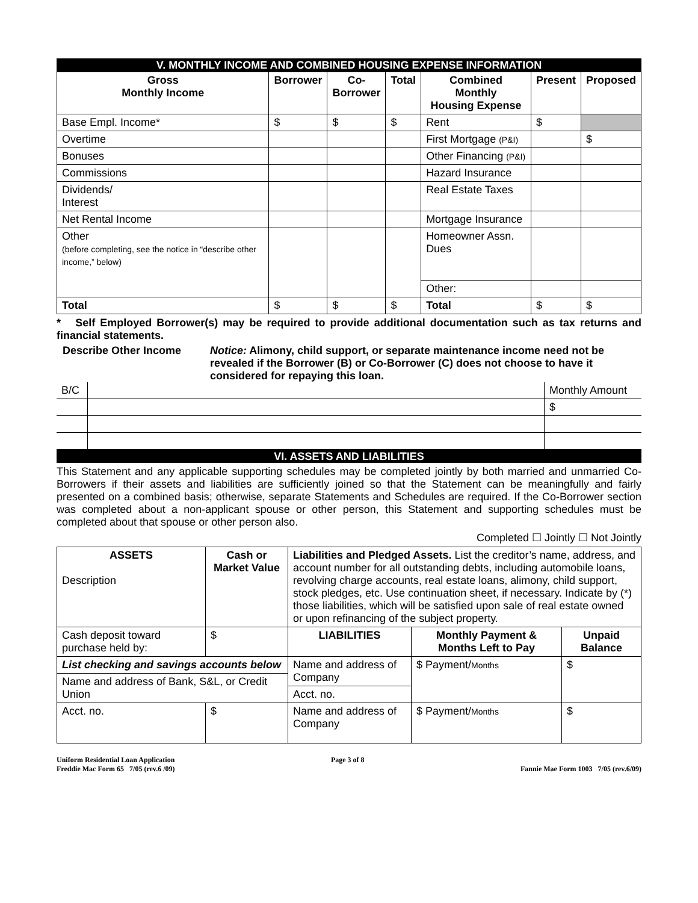V. MONTHLY INCOME AND COMBINED HOUSING EXPENSE INFORMATION
| Gross Monthly Income | Borrower | Co- Borrower | Total | Combined Monthly Housing Expense | Present | Proposed |
| --- | --- | --- | --- | --- | --- | --- |
| Base Empl. Income* | $ | $ | $ | Rent | $ | |
| Overtime | | | | First Mortgage (P&I) | | $ |
| Bonuses | | | | Other Financing (P&I) | | |
| Commissions | | | | Hazard Insurance | | |
| Dividends/ Interest | | | | Real Estate Taxes | | |
| Net Rental Income | | | | Mortgage Insurance | | |
| Other (before completing, see the notice in “describe other income,” below) | | | | Homeowner Assn. Dues | | |
| | | | | Other: | | |
| Total | $ | $ | $ | Total | $ | $ |
* Self Employed Borrower(s) may be required to provide additional documentation such as tax returns and financial statements.
Describe Other Income Notice: Alimony, child support, or separate maintenance income need not be revealed if the Borrower (B) or Co-Borrower (C) does not choose to have it considered for repaying this loan.
| B/C | | Monthly Amount |
| | | $ |
VI. ASSETS AND LIABILITIES
This Statement and any applicable supporting schedules may be completed jointly by both married and unmarried Co-Borrowers if their assets and liabilities are sufficiently joined so that the Statement can be meaningfully and fairly presented on a combined basis; otherwise, separate Statements and Schedules are required. If the Co-Borrower section was completed about a non-applicant spouse or other person, this Statement and supporting schedules must be completed about that spouse or other person also.
Completed ☐ Jointly ☐ Not Jointly
| ASSETS Description | Cash or Market Value | Liabilities and Pledged Assets. List the creditor’s name, address, and account number for all outstanding debts, including automobile loans, revolving charge accounts, real estate loans, alimony, child support, stock pledges, etc. Use continuation sheet, if necessary. Indicate by (*) those liabilities, which will be satisfied upon sale of real estate owned or upon refinancing of the subject property. | | |
| Cash deposit toward purchase held by: | $ | LIABILITIES | Monthly Payment & Months Left to Pay | Unpaid Balance |
| List checking and savings accounts below | | Name and address of Company | $ Payment/ Months | $ |
| Name and address of Bank, S&L, or Credit Union | | | | |
| | | Acct. no. | | |
| Acct. no. | $ | Name and address of Company | $ Payment/ Months | $ |
Uniform Residential Loan Application
Freddie Mac Form 65 7/05 (rev.6 /09)
Page 3 of 8
Fannie Mae Form 1003 7/05 (rev.6/09)